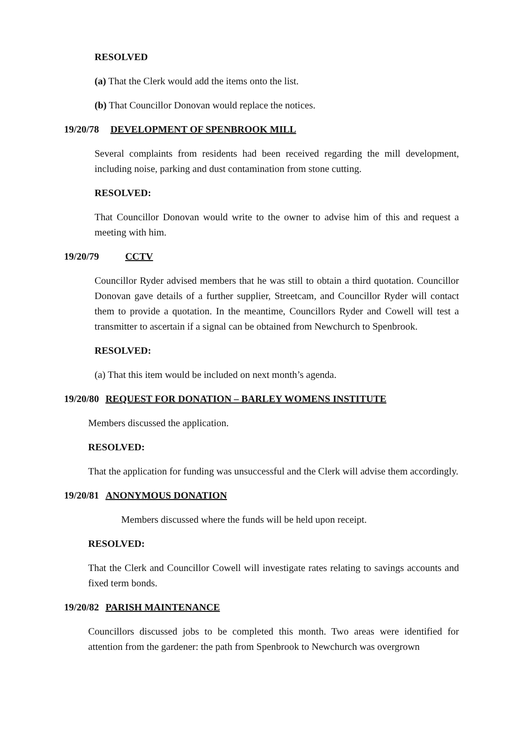RESOLVED
(a) That the Clerk would add the items onto the list.
(b) That Councillor Donovan would replace the notices.
19/20/78 DEVELOPMENT OF SPENBROOK MILL
Several complaints from residents had been received regarding the mill development, including noise, parking and dust contamination from stone cutting.
RESOLVED:
That Councillor Donovan would write to the owner to advise him of this and request a meeting with him.
19/20/79 CCTV
Councillor Ryder advised members that he was still to obtain a third quotation. Councillor Donovan gave details of a further supplier, Streetcam, and Councillor Ryder will contact them to provide a quotation. In the meantime, Councillors Ryder and Cowell will test a transmitter to ascertain if a signal can be obtained from Newchurch to Spenbrook.
RESOLVED:
(a) That this item would be included on next month’s agenda.
19/20/80 REQUEST FOR DONATION – BARLEY WOMENS INSTITUTE
Members discussed the application.
RESOLVED:
That the application for funding was unsuccessful and the Clerk will advise them accordingly.
19/20/81 ANONYMOUS DONATION
Members discussed where the funds will be held upon receipt.
RESOLVED:
That the Clerk and Councillor Cowell will investigate rates relating to savings accounts and fixed term bonds.
19/20/82 PARISH MAINTENANCE
Councillors discussed jobs to be completed this month. Two areas were identified for attention from the gardener: the path from Spenbrook to Newchurch was overgrown